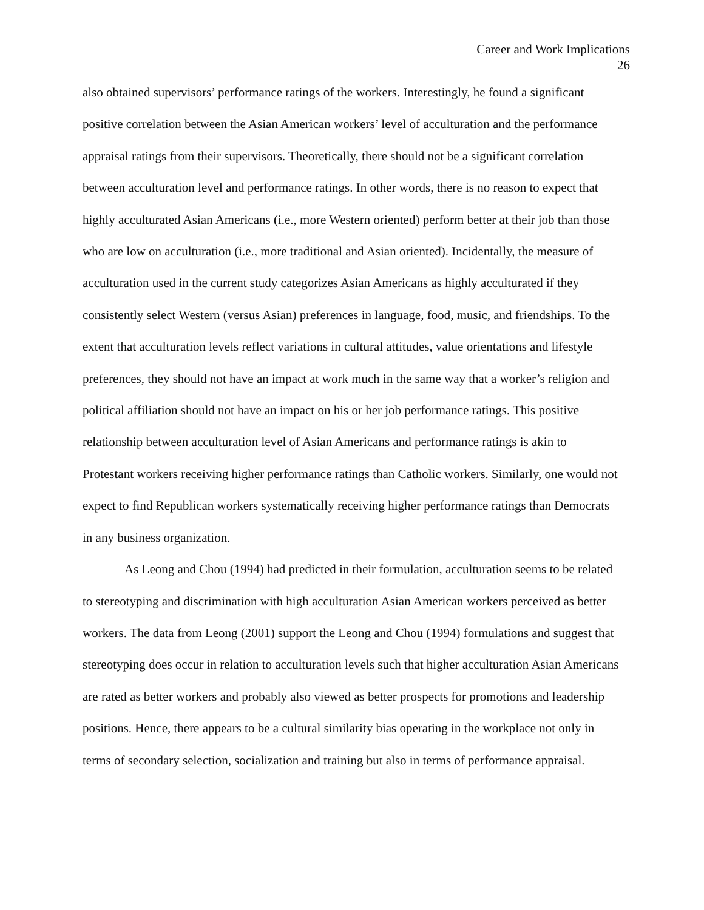Career and Work Implications
26
also obtained supervisors’ performance ratings of the workers. Interestingly, he found a significant positive correlation between the Asian American workers’ level of acculturation and the performance appraisal ratings from their supervisors. Theoretically, there should not be a significant correlation between acculturation level and performance ratings. In other words, there is no reason to expect that highly acculturated Asian Americans (i.e., more Western oriented) perform better at their job than those who are low on acculturation (i.e., more traditional and Asian oriented). Incidentally, the measure of acculturation used in the current study categorizes Asian Americans as highly acculturated if they consistently select Western (versus Asian) preferences in language, food, music, and friendships. To the extent that acculturation levels reflect variations in cultural attitudes, value orientations and lifestyle preferences, they should not have an impact at work much in the same way that a worker’s religion and political affiliation should not have an impact on his or her job performance ratings. This positive relationship between acculturation level of Asian Americans and performance ratings is akin to Protestant workers receiving higher performance ratings than Catholic workers. Similarly, one would not expect to find Republican workers systematically receiving higher performance ratings than Democrats in any business organization.
As Leong and Chou (1994) had predicted in their formulation, acculturation seems to be related to stereotyping and discrimination with high acculturation Asian American workers perceived as better workers. The data from Leong (2001) support the Leong and Chou (1994) formulations and suggest that stereotyping does occur in relation to acculturation levels such that higher acculturation Asian Americans are rated as better workers and probably also viewed as better prospects for promotions and leadership positions. Hence, there appears to be a cultural similarity bias operating in the workplace not only in terms of secondary selection, socialization and training but also in terms of performance appraisal.